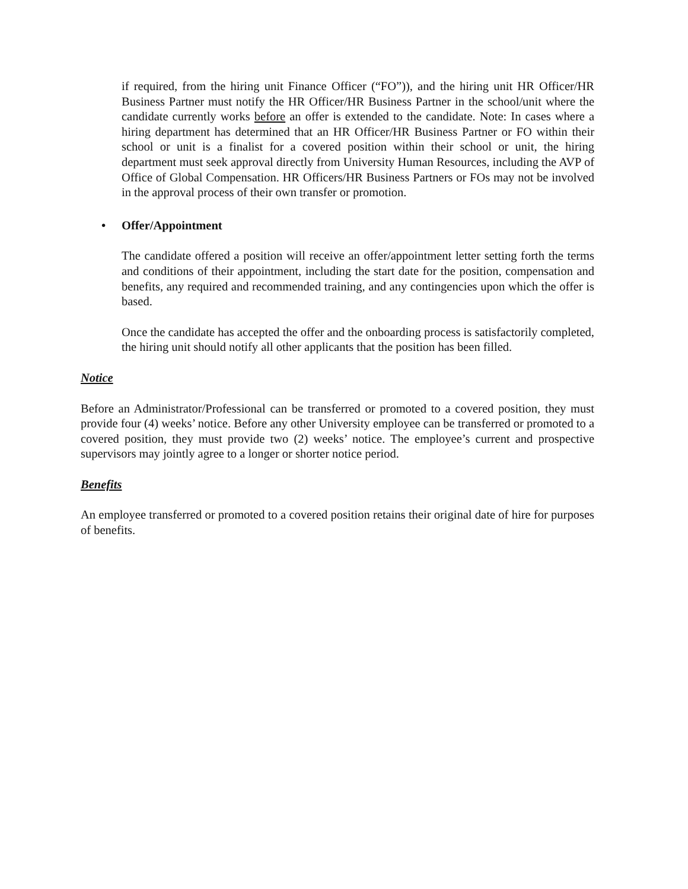if required, from the hiring unit Finance Officer (“FO”)), and the hiring unit HR Officer/HR Business Partner must notify the HR Officer/HR Business Partner in the school/unit where the candidate currently works before an offer is extended to the candidate. Note: In cases where a hiring department has determined that an HR Officer/HR Business Partner or FO within their school or unit is a finalist for a covered position within their school or unit, the hiring department must seek approval directly from University Human Resources, including the AVP of Office of Global Compensation. HR Officers/HR Business Partners or FOs may not be involved in the approval process of their own transfer or promotion.
• Offer/Appointment
The candidate offered a position will receive an offer/appointment letter setting forth the terms and conditions of their appointment, including the start date for the position, compensation and benefits, any required and recommended training, and any contingencies upon which the offer is based.
Once the candidate has accepted the offer and the onboarding process is satisfactorily completed, the hiring unit should notify all other applicants that the position has been filled.
Notice
Before an Administrator/Professional can be transferred or promoted to a covered position, they must provide four (4) weeks’ notice. Before any other University employee can be transferred or promoted to a covered position, they must provide two (2) weeks’ notice. The employee’s current and prospective supervisors may jointly agree to a longer or shorter notice period.
Benefits
An employee transferred or promoted to a covered position retains their original date of hire for purposes of benefits.